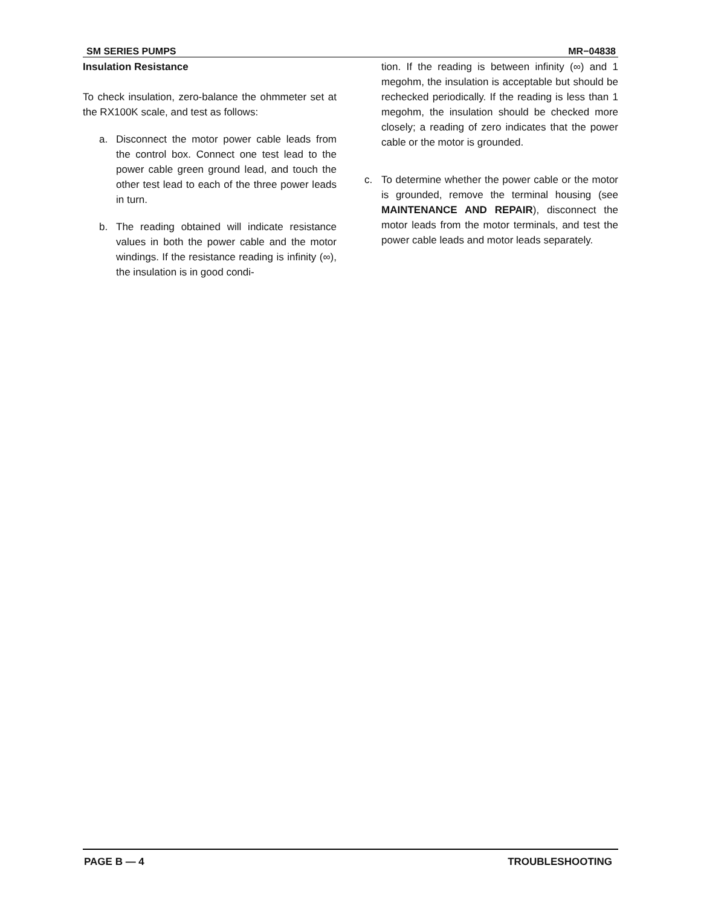SM SERIES PUMPS MR−04838
Insulation Resistance
To check insulation, zero-balance the ohmmeter set at the RX100K scale, and test as follows:
a. Disconnect the motor power cable leads from the control box. Connect one test lead to the power cable green ground lead, and touch the other test lead to each of the three power leads in turn.
b. The reading obtained will indicate resistance values in both the power cable and the motor windings. If the resistance reading is infinity (∞), the insulation is in good condi-
tion. If the reading is between infinity (∞) and 1 megohm, the insulation is acceptable but should be rechecked periodically. If the reading is less than 1 megohm, the insulation should be checked more closely; a reading of zero indicates that the power cable or the motor is grounded.
c. To determine whether the power cable or the motor is grounded, remove the terminal housing (see MAINTENANCE AND REPAIR), disconnect the motor leads from the motor terminals, and test the power cable leads and motor leads separately.
PAGE B — 4 TROUBLESHOOTING